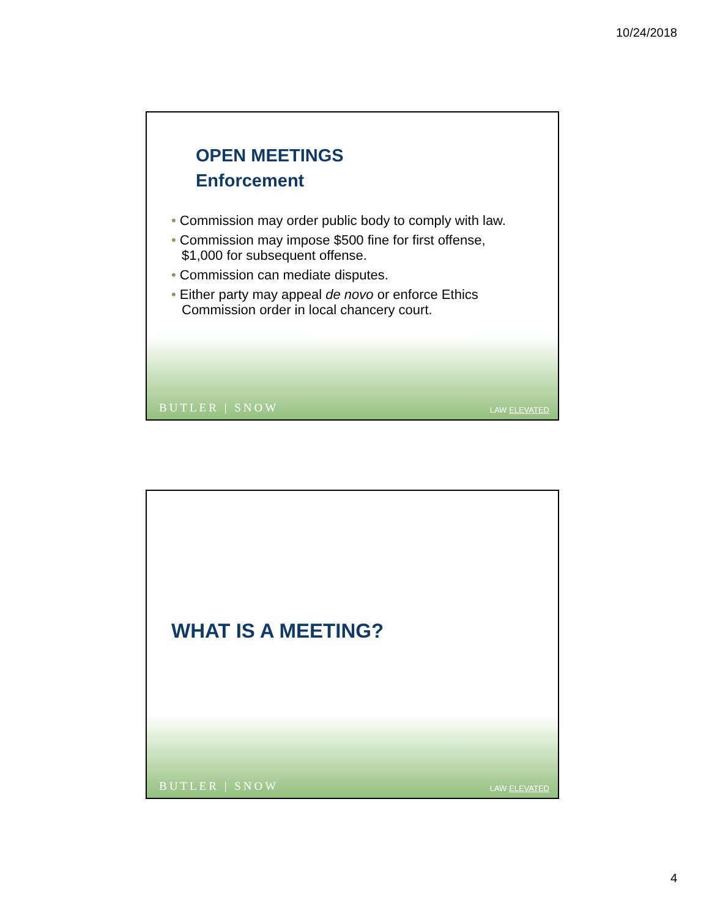10/24/2018
OPEN MEETINGS
Enforcement
• Commission may order public body to comply with law.
• Commission may impose $500 fine for first offense, $1,000 for subsequent offense.
• Commission can mediate disputes.
• Either party may appeal de novo or enforce Ethics Commission order in local chancery court.
BUTLER | SNOW LAW ELEVATED
WHAT IS A MEETING?
BUTLER | SNOW LAW ELEVATED
4